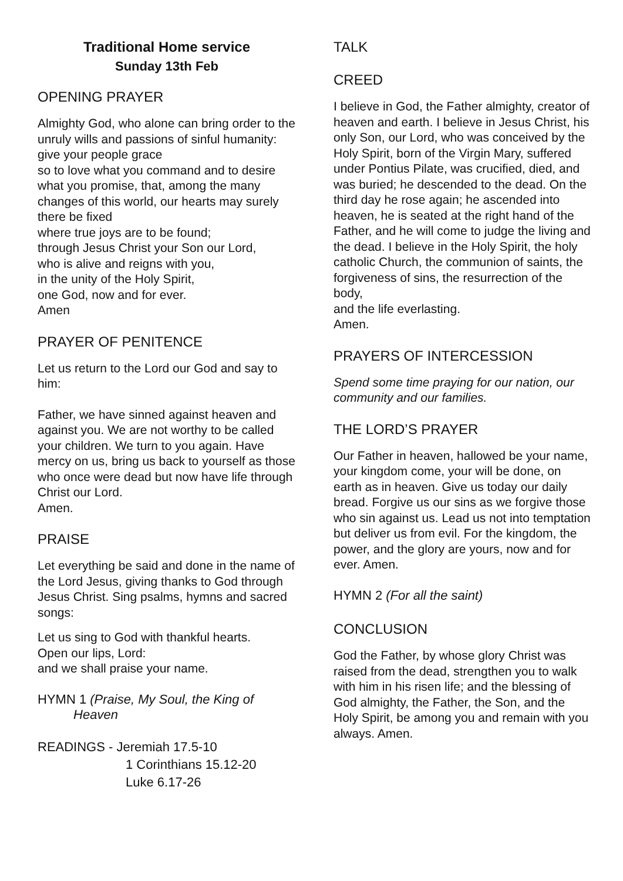Traditional Home service
Sunday 13th Feb
OPENING PRAYER
Almighty God, who alone can bring order to the unruly wills and passions of sinful humanity: give your people grace
so to love what you command and to desire what you promise, that, among the many changes of this world, our hearts may surely there be fixed
where true joys are to be found;
through Jesus Christ your Son our Lord,
who is alive and reigns with you,
in the unity of the Holy Spirit,
one God, now and for ever.
Amen
PRAYER OF PENITENCE
Let us return to the Lord our God and say to him:
Father, we have sinned against heaven and against you. We are not worthy to be called your children. We turn to you again. Have mercy on us, bring us back to yourself as those who once were dead but now have life through Christ our Lord.
Amen.
PRAISE
Let everything be said and done in the name of the Lord Jesus, giving thanks to God through Jesus Christ. Sing psalms, hymns and sacred songs:
Let us sing to God with thankful hearts.
Open our lips, Lord:
and we shall praise your name.
HYMN 1 (Praise, My Soul, the King of
Heaven
READINGS - Jeremiah 17.5-10
1 Corinthians 15.12-20
Luke 6.17-26
TALK
CREED
I believe in God, the Father almighty, creator of heaven and earth. I believe in Jesus Christ, his only Son, our Lord, who was conceived by the Holy Spirit, born of the Virgin Mary, suffered under Pontius Pilate, was crucified, died, and was buried; he descended to the dead. On the third day he rose again; he ascended into heaven, he is seated at the right hand of the Father, and he will come to judge the living and the dead. I believe in the Holy Spirit, the holy catholic Church, the communion of saints, the forgiveness of sins, the resurrection of the body,
and the life everlasting.
Amen.
PRAYERS OF INTERCESSION
Spend some time praying for our nation, our community and our families.
THE LORD’S PRAYER
Our Father in heaven, hallowed be your name, your kingdom come, your will be done, on earth as in heaven. Give us today our daily bread. Forgive us our sins as we forgive those who sin against us. Lead us not into temptation but deliver us from evil. For the kingdom, the power, and the glory are yours, now and for ever. Amen.
HYMN 2 (For all the saint)
CONCLUSION
God the Father, by whose glory Christ was raised from the dead, strengthen you to walk with him in his risen life; and the blessing of God almighty, the Father, the Son, and the Holy Spirit, be among you and remain with you always. Amen.